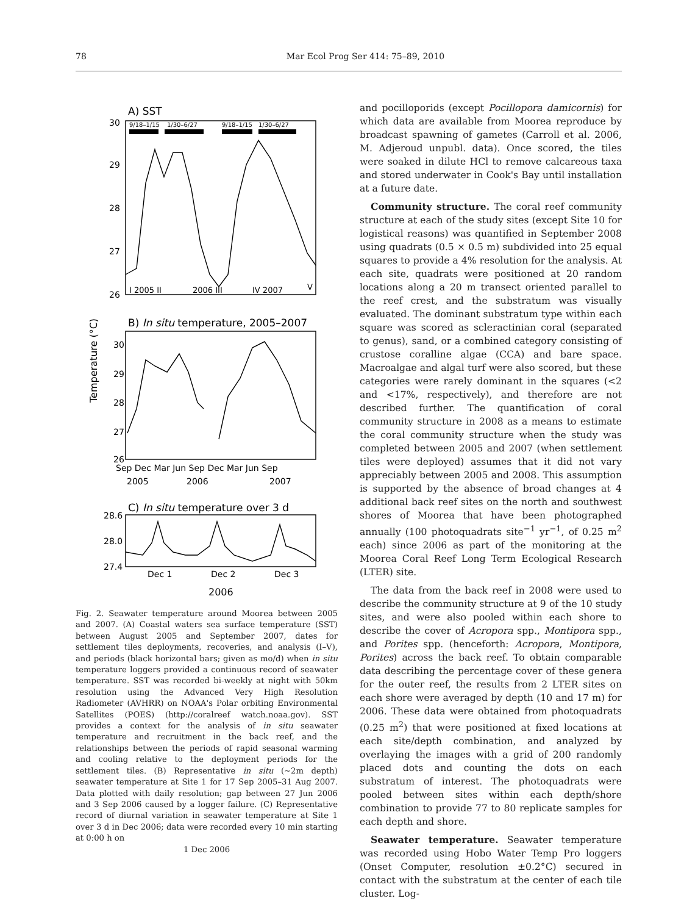78 Mar Ecol Prog Ser 414: 75–89, 2010
A) SST
9/18–1/15
1/30–6/27
9/18–1/15
1/30–6/27
30
29
28
27
26
I 2005 II
2006 III
IV 2007
V
B) In situ temperature, 2005–2007
Temperature (°C)
30
29
28
27
26
Sep Dec Mar Jun Sep Dec Mar Jun Sep
2005
2006
2007
C) In situ temperature over 3 d
28.6
28.0
27.4
Dec 1
Dec 2
Dec 3
2006
Fig. 2. Seawater temperature around Moorea between 2005 and 2007. (A) Coastal waters sea surface temperature (SST) between August 2005 and September 2007, dates for settlement tiles deployments, recoveries, and analysis (I–V), and periods (black horizontal bars; given as mo/d) when in situ temperature loggers provided a continuous record of seawater temperature. SST was recorded bi-weekly at night with 50km resolution using the Advanced Very High Resolution Radiometer (AVHRR) on NOAA's Polar orbiting Environmental Satellites (POES) (http://coralreef watch.noaa.gov). SST provides a context for the analysis of in situ seawater temperature and recruitment in the back reef, and the relationships between the periods of rapid seasonal warming and cooling relative to the deployment periods for the settlement tiles. (B) Representative in situ (~2m depth) seawater temperature at Site 1 for 17 Sep 2005–31 Aug 2007. Data plotted with daily resolution; gap between 27 Jun 2006 and 3 Sep 2006 caused by a logger failure. (C) Representative record of diurnal variation in seawater temperature at Site 1 over 3 d in Dec 2006; data were recorded every 10 min starting at 0:00 h on
1 Dec 2006
and pocilloporids (except Pocillopora damicornis) for which data are available from Moorea reproduce by broadcast spawning of gametes (Carroll et al. 2006, M. Adjeroud unpubl. data). Once scored, the tiles were soaked in dilute HCl to remove calcareous taxa and stored underwater in Cook's Bay until installation at a future date.
Community structure. The coral reef community structure at each of the study sites (except Site 10 for logistical reasons) was quantified in September 2008 using quadrats (0.5 × 0.5 m) subdivided into 25 equal squares to provide a 4% resolution for the analysis. At each site, quadrats were positioned at 20 random locations along a 20 m transect oriented parallel to the reef crest, and the substratum was visually evaluated. The dominant substratum type within each square was scored as scleractinian coral (separated to genus), sand, or a combined category consisting of crustose coralline algae (CCA) and bare space. Macroalgae and algal turf were also scored, but these categories were rarely dominant in the squares (<2 and <17%, respectively), and therefore are not described further. The quantification of coral community structure in 2008 as a means to estimate the coral community structure when the study was completed between 2005 and 2007 (when settlement tiles were deployed) assumes that it did not vary appreciably between 2005 and 2008. This assumption is supported by the absence of broad changes at 4 additional back reef sites on the north and southwest shores of Moorea that have been photographed annually (100 photoquadrats site<sup>−1</sup> yr<sup>−1</sup>, of 0.25 m<sup>2</sup> each) since 2006 as part of the monitoring at the Moorea Coral Reef Long Term Ecological Research (LTER) site.
The data from the back reef in 2008 were used to describe the community structure at 9 of the 10 study sites, and were also pooled within each shore to describe the cover of Acropora spp., Montipora spp., and Porites spp. (henceforth: Acropora, Montipora, Porites) across the back reef. To obtain comparable data describing the percentage cover of these genera for the outer reef, the results from 2 LTER sites on each shore were averaged by depth (10 and 17 m) for 2006. These data were obtained from photoquadrats (0.25 m<sup>2</sup>) that were positioned at fixed locations at each site/depth combination, and analyzed by overlaying the images with a grid of 200 randomly placed dots and counting the dots on each substratum of interest. The photoquadrats were pooled between sites within each depth/shore combination to provide 77 to 80 replicate samples for each depth and shore.
Seawater temperature. Seawater temperature was recorded using Hobo Water Temp Pro loggers (Onset Computer, resolution ±0.2°C) secured in contact with the substratum at the center of each tile cluster. Log-